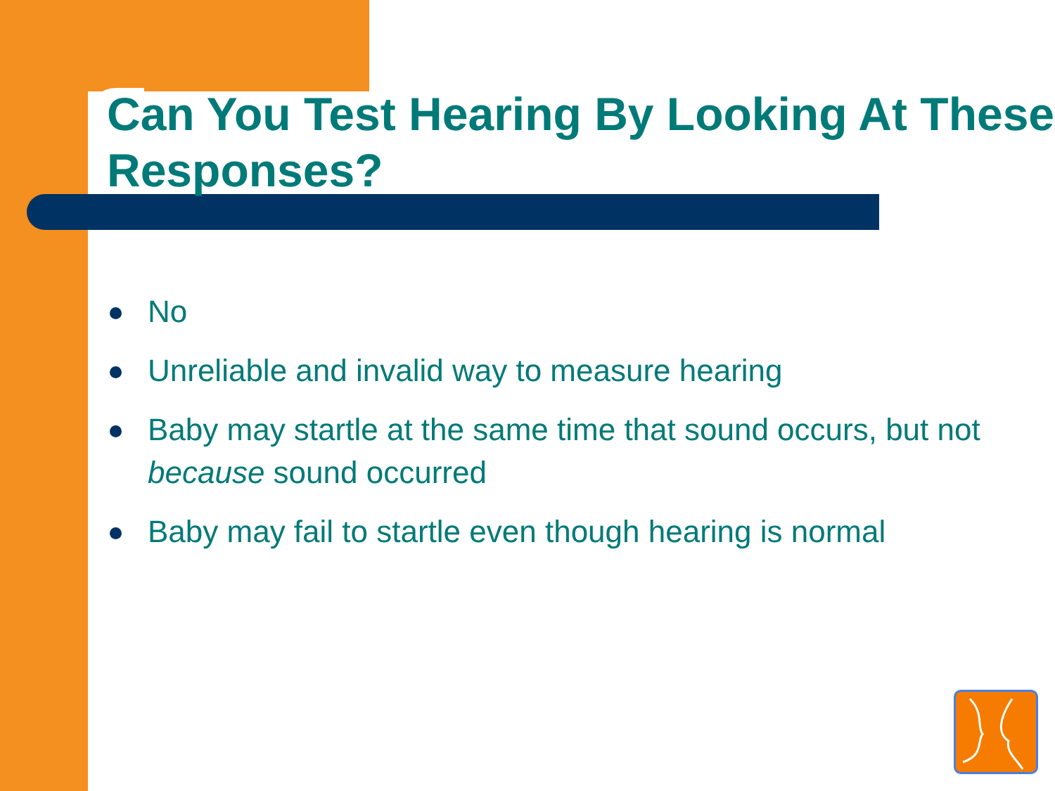Can You Test Hearing By Looking At These Responses?
No
Unreliable and invalid way to measure hearing
Baby may startle at the same time that sound occurs, but not because sound occurred
Baby may fail to startle even though hearing is normal